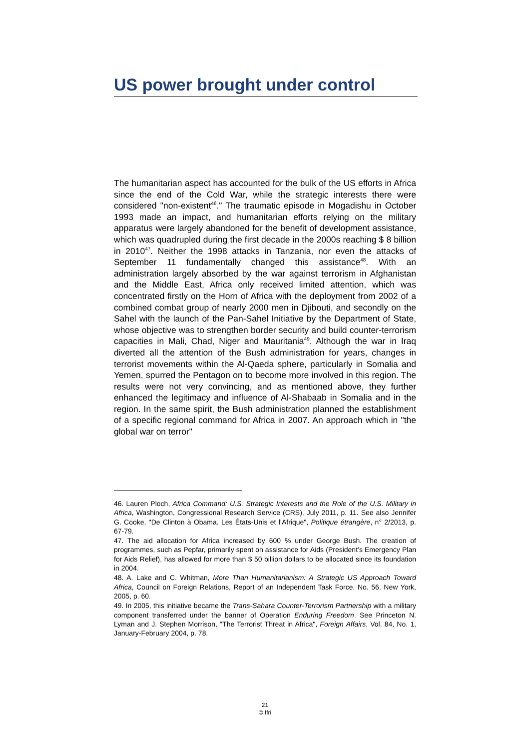US power brought under control
The humanitarian aspect has accounted for the bulk of the US efforts in Africa since the end of the Cold War, while the strategic interests there were considered "non-existent<sup>46</sup>." The traumatic episode in Mogadishu in October 1993 made an impact, and humanitarian efforts relying on the military apparatus were largely abandoned for the benefit of development assistance, which was quadrupled during the first decade in the 2000s reaching $ 8 billion in 2010<sup>47</sup>. Neither the 1998 attacks in Tanzania, nor even the attacks of September 11 fundamentally changed this assistance<sup>48</sup>. With an administration largely absorbed by the war against terrorism in Afghanistan and the Middle East, Africa only received limited attention, which was concentrated firstly on the Horn of Africa with the deployment from 2002 of a combined combat group of nearly 2000 men in Djibouti, and secondly on the Sahel with the launch of the Pan-Sahel Initiative by the Department of State, whose objective was to strengthen border security and build counter-terrorism capacities in Mali, Chad, Niger and Mauritania<sup>49</sup>. Although the war in Iraq diverted all the attention of the Bush administration for years, changes in terrorist movements within the Al-Qaeda sphere, particularly in Somalia and Yemen, spurred the Pentagon on to become more involved in this region. The results were not very convincing, and as mentioned above, they further enhanced the legitimacy and influence of Al-Shabaab in Somalia and in the region. In the same spirit, the Bush administration planned the establishment of a specific regional command for Africa in 2007. An approach which in "the global war on terror"
46. Lauren Ploch, Africa Command: U.S. Strategic Interests and the Role of the U.S. Military in Africa, Washington, Congressional Research Service (CRS), July 2011, p. 11. See also Jennifer G. Cooke, "De Clinton à Obama. Les États-Unis et l’Afrique", Politique étrangère, n° 2/2013, p. 67-79.
47. The aid allocation for Africa increased by 600 % under George Bush. The creation of programmes, such as Pepfar, primarily spent on assistance for Aids (President’s Emergency Plan for Aids Relief), has allowed for more than $ 50 billion dollars to be allocated since its foundation in 2004.
48. A. Lake and C. Whitman, More Than Humanitarianism: A Strategic US Approach Toward Africa, Council on Foreign Relations, Report of an Independent Task Force, No. 56, New York, 2005, p. 60.
49. In 2005, this initiative became the Trans-Sahara Counter-Terrorism Partnership with a military component transferred under the banner of Operation Enduring Freedom. See Princeton N. Lyman and J. Stephen Morrison, "The Terrorist Threat in Africa", Foreign Affairs, Vol. 84, No. 1, January-February 2004, p. 78.
21
© Ifri